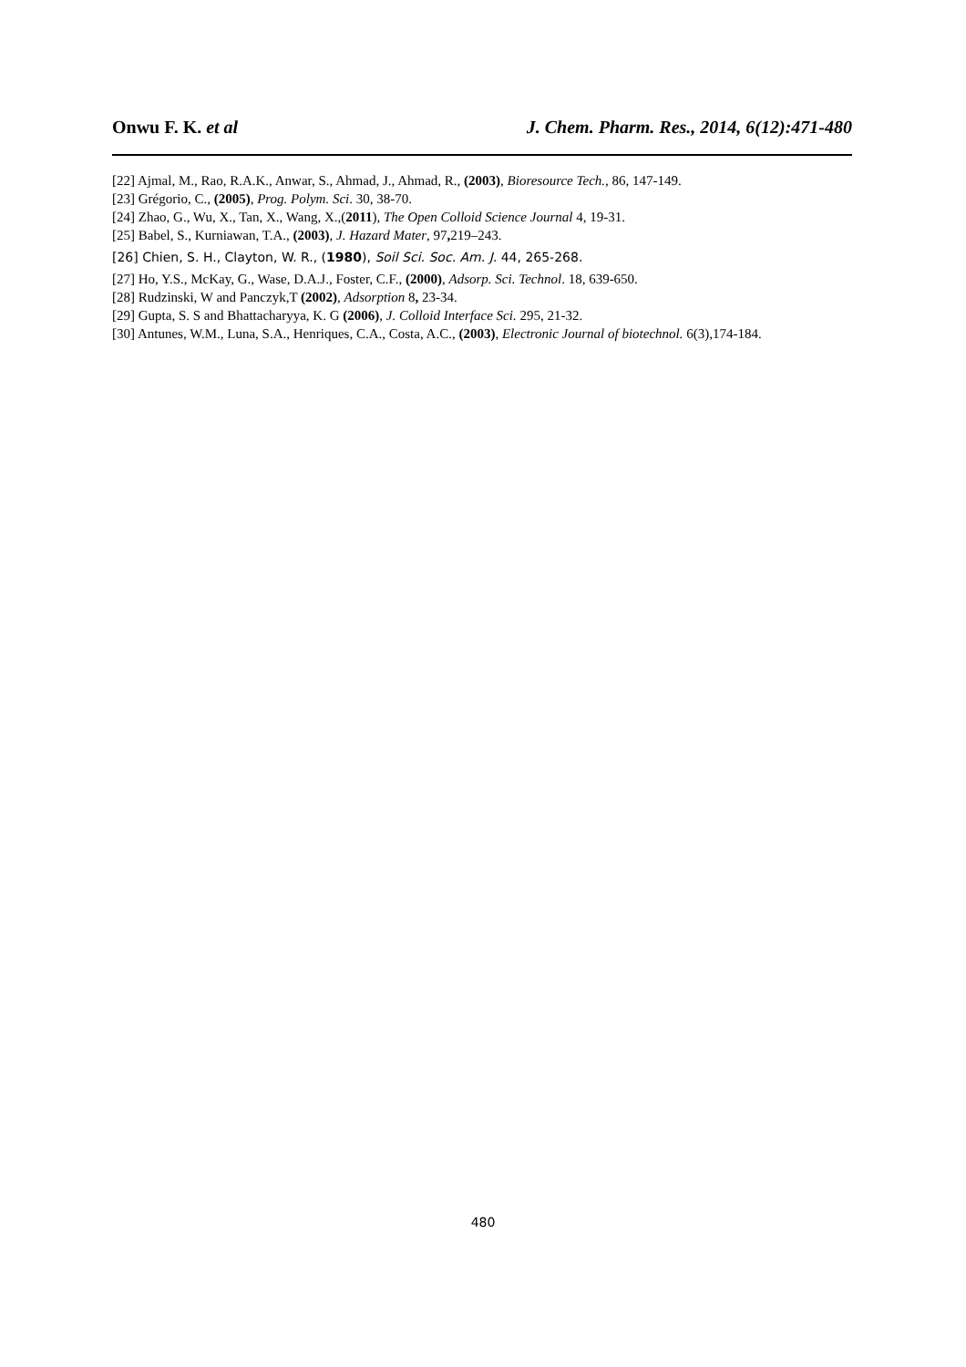Onwu F. K. et al J. Chem. Pharm. Res., 2014, 6(12):471-480
[22] Ajmal, M., Rao, R.A.K., Anwar, S., Ahmad, J., Ahmad, R., (2003), Bioresource Tech., 86, 147-149.
[23] Grégorio, C., (2005), Prog. Polym. Sci. 30, 38-70.
[24] Zhao, G., Wu, X., Tan, X., Wang, X.,(2011), The Open Colloid Science Journal 4, 19-31.
[25] Babel, S., Kurniawan, T.A., (2003), J. Hazard Mater, 97, 219–243.
[26] Chien, S. H., Clayton, W. R., (1980), Soil Sci. Soc. Am. J. 44, 265-268.
[27] Ho, Y.S., McKay, G., Wase, D.A.J., Foster, C.F., (2000), Adsorp. Sci. Technol. 18, 639-650.
[28] Rudzinski, W and Panczyk,T (2002), Adsorption 8, 23-34.
[29] Gupta, S. S and Bhattacharyya, K. G (2006), J. Colloid Interface Sci. 295, 21-32.
[30] Antunes, W.M., Luna, S.A., Henriques, C.A., Costa, A.C., (2003), Electronic Journal of biotechnol. 6(3),174-184.
480